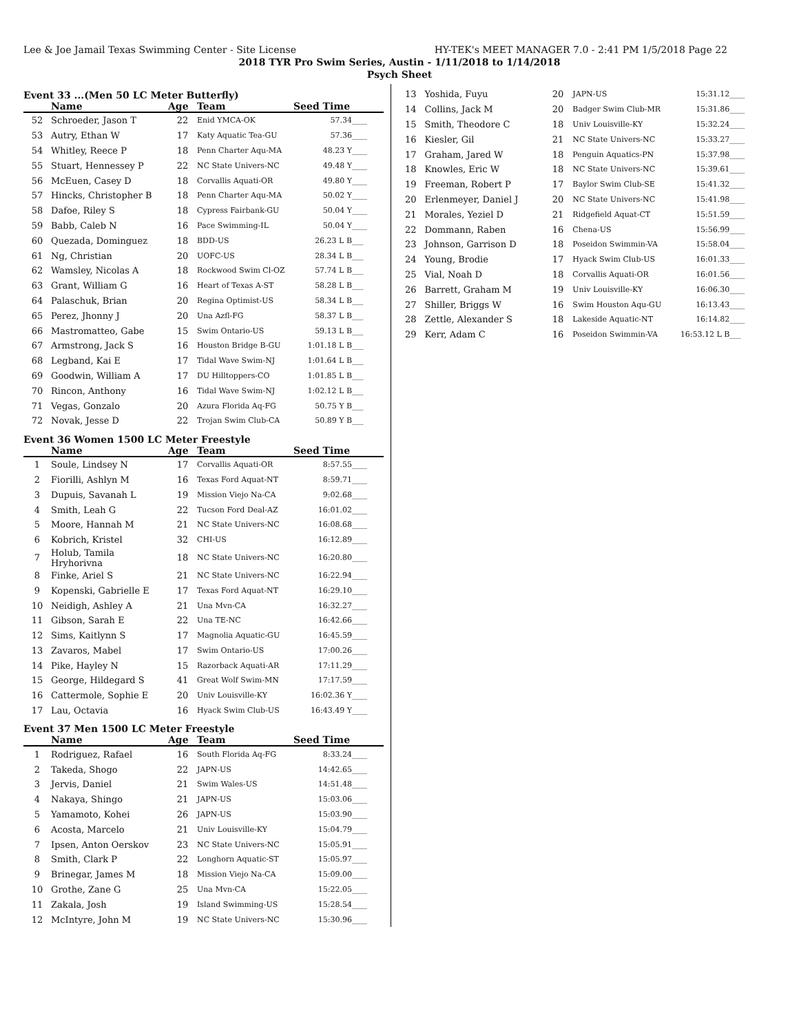Lee & Joe Jamail Texas Swimming Center - Site License HY-TEK's MEET MANAGER 7.0 - 2:41 PM 1/5/2018 Page 22
2018 TYR Pro Swim Series, Austin - 1/11/2018 to 1/14/2018
Psych Sheet
Event 33 ...(Men 50 LC Meter Butterfly)
| | Name | Age | Team | Seed Time | |
| --- | --- | --- | --- | --- | --- |
| 52 | Schroeder, Jason T | 22 | Enid YMCA-OK | 57.34 | ____ |
| 53 | Autry, Ethan W | 17 | Katy Aquatic Tea-GU | 57.36 | ____ |
| 54 | Whitley, Reece P | 18 | Penn Charter Aqu-MA | 48.23 Y | ____ |
| 55 | Stuart, Hennessey P | 22 | NC State Univers-NC | 49.48 Y | ____ |
| 56 | McEuen, Casey D | 18 | Corvallis Aquati-OR | 49.80 Y | ____ |
| 57 | Hincks, Christopher B | 18 | Penn Charter Aqu-MA | 50.02 Y | ____ |
| 58 | Dafoe, Riley S | 18 | Cypress Fairbank-GU | 50.04 Y | ____ |
| 59 | Babb, Caleb N | 16 | Pace Swimming-IL | 50.04 Y | ____ |
| 60 | Quezada, Dominguez | 18 | BDD-US | 26.23 L B | ___ |
| 61 | Ng, Christian | 20 | UOFC-US | 28.34 L B | ___ |
| 62 | Wamsley, Nicolas A | 18 | Rockwood Swim Cl-OZ | 57.74 L B | ___ |
| 63 | Grant, William G | 16 | Heart of Texas A-ST | 58.28 L B | ___ |
| 64 | Palaschuk, Brian | 20 | Regina Optimist-US | 58.34 L B | ___ |
| 65 | Perez, Jhonny J | 20 | Una Azfl-FG | 58.37 L B | ___ |
| 66 | Mastromatteo, Gabe | 15 | Swim Ontario-US | 59.13 L B | ___ |
| 67 | Armstrong, Jack S | 16 | Houston Bridge B-GU | 1:01.18 L B | ___ |
| 68 | Legband, Kai E | 17 | Tidal Wave Swim-NJ | 1:01.64 L B | ___ |
| 69 | Goodwin, William A | 17 | DU Hilltoppers-CO | 1:01.85 L B | ___ |
| 70 | Rincon, Anthony | 16 | Tidal Wave Swim-NJ | 1:02.12 L B | ___ |
| 71 | Vegas, Gonzalo | 20 | Azura Florida Aq-FG | 50.75 Y B | ___ |
| 72 | Novak, Jesse D | 22 | Trojan Swim Club-CA | 50.89 Y B | ___ |
Event 36 Women 1500 LC Meter Freestyle
| | Name | Age | Team | Seed Time | |
| --- | --- | --- | --- | --- | --- |
| 1 | Soule, Lindsey N | 17 | Corvallis Aquati-OR | 8:57.55 | ____ |
| 2 | Fiorilli, Ashlyn M | 16 | Texas Ford Aquat-NT | 8:59.71 | ____ |
| 3 | Dupuis, Savanah L | 19 | Mission Viejo Na-CA | 9:02.68 | ____ |
| 4 | Smith, Leah G | 22 | Tucson Ford Deal-AZ | 16:01.02 | ____ |
| 5 | Moore, Hannah M | 21 | NC State Univers-NC | 16:08.68 | ____ |
| 6 | Kobrich, Kristel | 32 | CHI-US | 16:12.89 | ____ |
| 7 | Holub, Tamila Hryhorivna | 18 | NC State Univers-NC | 16:20.80 | ____ |
| 8 | Finke, Ariel S | 21 | NC State Univers-NC | 16:22.94 | ____ |
| 9 | Kopenski, Gabrielle E | 17 | Texas Ford Aquat-NT | 16:29.10 | ____ |
| 10 | Neidigh, Ashley A | 21 | Una Mvn-CA | 16:32.27 | ____ |
| 11 | Gibson, Sarah E | 22 | Una TE-NC | 16:42.66 | ____ |
| 12 | Sims, Kaitlynn S | 17 | Magnolia Aquatic-GU | 16:45.59 | ____ |
| 13 | Zavaros, Mabel | 17 | Swim Ontario-US | 17:00.26 | ____ |
| 14 | Pike, Hayley N | 15 | Razorback Aquati-AR | 17:11.29 | ____ |
| 15 | George, Hildegard S | 41 | Great Wolf Swim-MN | 17:17.59 | ____ |
| 16 | Cattermole, Sophie E | 20 | Univ Louisville-KY | 16:02.36 Y | ____ |
| 17 | Lau, Octavia | 16 | Hyack Swim Club-US | 16:43.49 Y | ____ |
Event 37 Men 1500 LC Meter Freestyle
| | Name | Age | Team | Seed Time | |
| --- | --- | --- | --- | --- | --- |
| 1 | Rodriguez, Rafael | 16 | South Florida Aq-FG | 8:33.24 | ____ |
| 2 | Takeda, Shogo | 22 | JAPN-US | 14:42.65 | ____ |
| 3 | Jervis, Daniel | 21 | Swim Wales-US | 14:51.48 | ____ |
| 4 | Nakaya, Shingo | 21 | JAPN-US | 15:03.06 | ____ |
| 5 | Yamamoto, Kohei | 26 | JAPN-US | 15:03.90 | ____ |
| 6 | Acosta, Marcelo | 21 | Univ Louisville-KY | 15:04.79 | ____ |
| 7 | Ipsen, Anton Oerskov | 23 | NC State Univers-NC | 15:05.91 | ____ |
| 8 | Smith, Clark P | 22 | Longhorn Aquatic-ST | 15:05.97 | ____ |
| 9 | Brinegar, James M | 18 | Mission Viejo Na-CA | 15:09.00 | ____ |
| 10 | Grothe, Zane G | 25 | Una Mvn-CA | 15:22.05 | ____ |
| 11 | Zakala, Josh | 19 | Island Swimming-US | 15:28.54 | ____ |
| 12 | McIntyre, John M | 19 | NC State Univers-NC | 15:30.96 | ____ |
| 13 | Yoshida, Fuyu | 20 | JAPN-US | 15:31.12 | ____ |
| 14 | Collins, Jack M | 20 | Badger Swim Club-MR | 15:31.86 | ____ |
| 15 | Smith, Theodore C | 18 | Univ Louisville-KY | 15:32.24 | ____ |
| 16 | Kiesler, Gil | 21 | NC State Univers-NC | 15:33.27 | ____ |
| 17 | Graham, Jared W | 18 | Penguin Aquatics-PN | 15:37.98 | ____ |
| 18 | Knowles, Eric W | 18 | NC State Univers-NC | 15:39.61 | ____ |
| 19 | Freeman, Robert P | 17 | Baylor Swim Club-SE | 15:41.32 | ____ |
| 20 | Erlenmeyer, Daniel J | 20 | NC State Univers-NC | 15:41.98 | ____ |
| 21 | Morales, Yeziel D | 21 | Ridgefield Aquat-CT | 15:51.59 | ____ |
| 22 | Dommann, Raben | 16 | Chena-US | 15:56.99 | ____ |
| 23 | Johnson, Garrison D | 18 | Poseidon Swimmin-VA | 15:58.04 | ____ |
| 24 | Young, Brodie | 17 | Hyack Swim Club-US | 16:01.33 | ____ |
| 25 | Vial, Noah D | 18 | Corvallis Aquati-OR | 16:01.56 | ____ |
| 26 | Barrett, Graham M | 19 | Univ Louisville-KY | 16:06.30 | ____ |
| 27 | Shiller, Briggs W | 16 | Swim Houston Aqu-GU | 16:13.43 | ____ |
| 28 | Zettle, Alexander S | 18 | Lakeside Aquatic-NT | 16:14.82 | ____ |
| 29 | Kerr, Adam C | 16 | Poseidon Swimmin-VA | 16:53.12 L B | ___ |